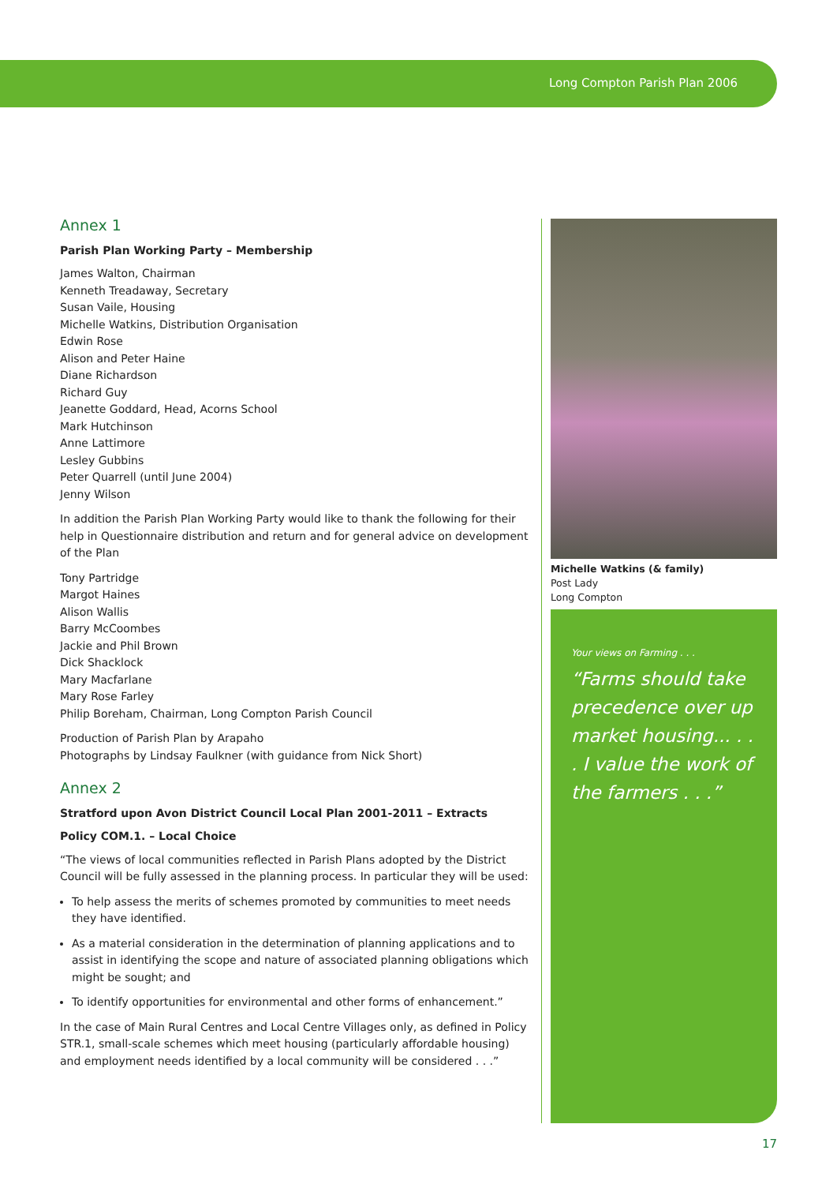Long Compton Parish Plan 2006
Annex 1
Parish Plan Working Party – Membership
James Walton, Chairman
Kenneth Treadaway, Secretary
Susan Vaile, Housing
Michelle Watkins, Distribution Organisation
Edwin Rose
Alison and Peter Haine
Diane Richardson
Richard Guy
Jeanette Goddard, Head, Acorns School
Mark Hutchinson
Anne Lattimore
Lesley Gubbins
Peter Quarrell (until June 2004)
Jenny Wilson
In addition the Parish Plan Working Party would like to thank the following for their help in Questionnaire distribution and return and for general advice on development of the Plan
Tony Partridge
Margot Haines
Alison Wallis
Barry McCoombes
Jackie and Phil Brown
Dick Shacklock
Mary Macfarlane
Mary Rose Farley
Philip Boreham, Chairman, Long Compton Parish Council
Production of Parish Plan by Arapaho
Photographs by Lindsay Faulkner (with guidance from Nick Short)
Annex 2
Stratford upon Avon District Council Local Plan 2001-2011 – Extracts
Policy COM.1. – Local Choice
“The views of local communities reflected in Parish Plans adopted by the District Council will be fully assessed in the planning process. In particular they will be used:
To help assess the merits of schemes promoted by communities to meet needs they have identified.
As a material consideration in the determination of planning applications and to assist in identifying the scope and nature of associated planning obligations which might be sought; and
To identify opportunities for environmental and other forms of enhancement.”
In the case of Main Rural Centres and Local Centre Villages only, as defined in Policy STR.1, small-scale schemes which meet housing (particularly affordable housing) and employment needs identified by a local community will be considered . . .”
Michelle Watkins (& family)
Post Lady
Long Compton
Your views on Farming . . .
“Farms should take precedence over up market housing... . . . I value the work of the farmers . . .”
17